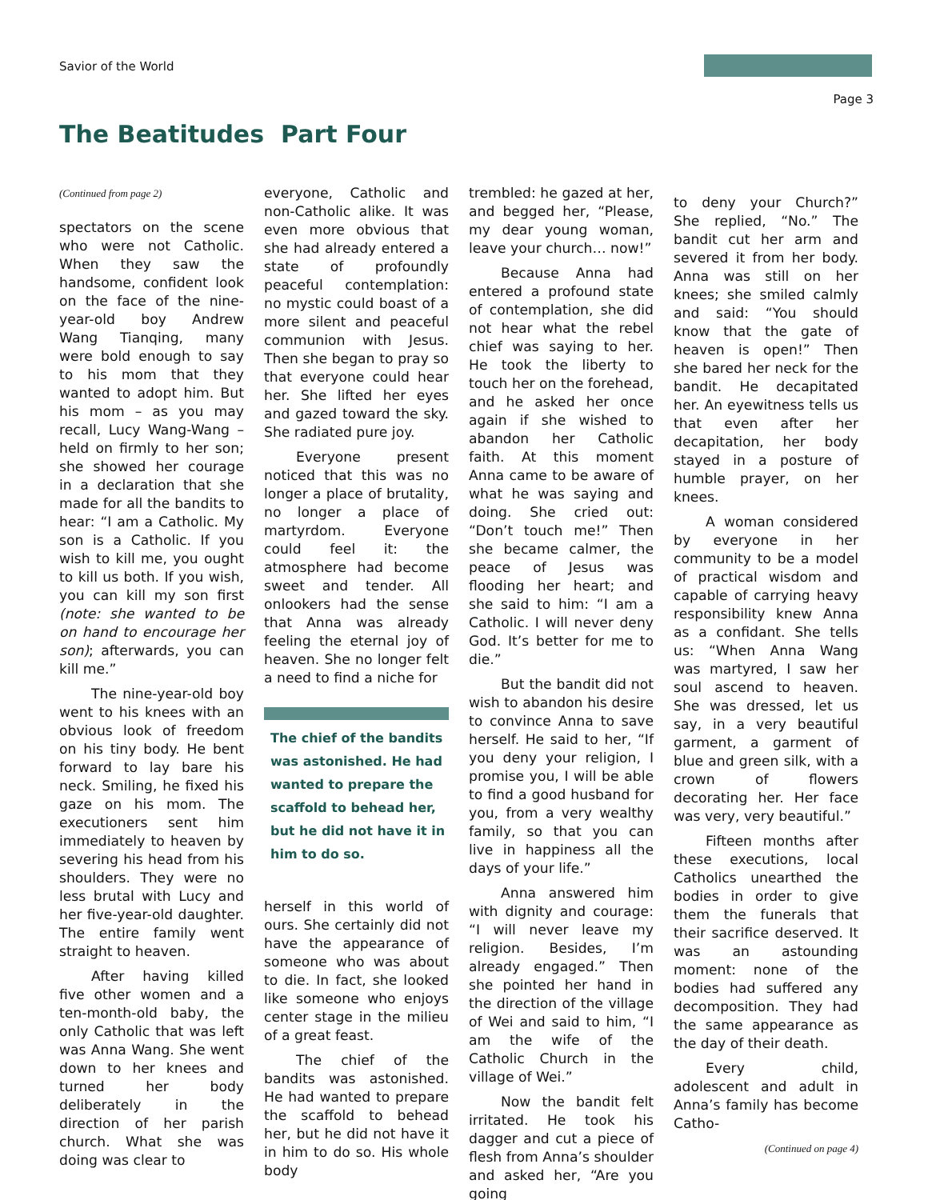Savior of the World
Page 3
The Beatitudes Part Four
(Continued from page 2)
spectators on the scene who were not Catholic. When they saw the handsome, confident look on the face of the nine-year-old boy Andrew Wang Tianqing, many were bold enough to say to his mom that they wanted to adopt him. But his mom – as you may recall, Lucy Wang-Wang – held on firmly to her son; she showed her courage in a declaration that she made for all the bandits to hear: “I am a Catholic. My son is a Catholic. If you wish to kill me, you ought to kill us both. If you wish, you can kill my son first (note: she wanted to be on hand to encourage her son); afterwards, you can kill me.”
The nine-year-old boy went to his knees with an obvious look of freedom on his tiny body. He bent forward to lay bare his neck. Smiling, he fixed his gaze on his mom. The executioners sent him immediately to heaven by severing his head from his shoulders. They were no less brutal with Lucy and her five-year-old daughter. The entire family went straight to heaven.
After having killed five other women and a ten-month-old baby, the only Catholic that was left was Anna Wang. She went down to her knees and turned her body deliberately in the direction of her parish church. What she was doing was clear to
everyone, Catholic and non-Catholic alike. It was even more obvious that she had already entered a state of profoundly peaceful contemplation: no mystic could boast of a more silent and peaceful communion with Jesus. Then she began to pray so that everyone could hear her. She lifted her eyes and gazed toward the sky. She radiated pure joy.
Everyone present noticed that this was no longer a place of brutality, no longer a place of martyrdom. Everyone could feel it: the atmosphere had become sweet and tender. All onlookers had the sense that Anna was already feeling the eternal joy of heaven. She no longer felt a need to find a niche for
The chief of the bandits was astonished. He had wanted to prepare the scaffold to behead her, but he did not have it in him to do so.
herself in this world of ours. She certainly did not have the appearance of someone who was about to die. In fact, she looked like someone who enjoys center stage in the milieu of a great feast.
The chief of the bandits was astonished. He had wanted to prepare the scaffold to behead her, but he did not have it in him to do so. His whole body
trembled: he gazed at her, and begged her, “Please, my dear young woman, leave your church… now!”
Because Anna had entered a profound state of contemplation, she did not hear what the rebel chief was saying to her. He took the liberty to touch her on the forehead, and he asked her once again if she wished to abandon her Catholic faith. At this moment Anna came to be aware of what he was saying and doing. She cried out: “Don’t touch me!” Then she became calmer, the peace of Jesus was flooding her heart; and she said to him: “I am a Catholic. I will never deny God. It’s better for me to die.”
But the bandit did not wish to abandon his desire to convince Anna to save herself. He said to her, “If you deny your religion, I promise you, I will be able to find a good husband for you, from a very wealthy family, so that you can live in happiness all the days of your life.”
Anna answered him with dignity and courage: “I will never leave my religion. Besides, I’m already engaged.” Then she pointed her hand in the direction of the village of Wei and said to him, “I am the wife of the Catholic Church in the village of Wei.”
Now the bandit felt irritated. He took his dagger and cut a piece of flesh from Anna’s shoulder and asked her, “Are you going
to deny your Church?” She replied, “No.” The bandit cut her arm and severed it from her body. Anna was still on her knees; she smiled calmly and said: “You should know that the gate of heaven is open!” Then she bared her neck for the bandit. He decapitated her. An eyewitness tells us that even after her decapitation, her body stayed in a posture of humble prayer, on her knees.
A woman considered by everyone in her community to be a model of practical wisdom and capable of carrying heavy responsibility knew Anna as a confidant. She tells us: “When Anna Wang was martyred, I saw her soul ascend to heaven. She was dressed, let us say, in a very beautiful garment, a garment of blue and green silk, with a crown of flowers decorating her. Her face was very, very beautiful.”
Fifteen months after these executions, local Catholics unearthed the bodies in order to give them the funerals that their sacrifice deserved. It was an astounding moment: none of the bodies had suffered any decomposition. They had the same appearance as the day of their death.
Every child, adolescent and adult in Anna’s family has become Catho-
(Continued on page 4)